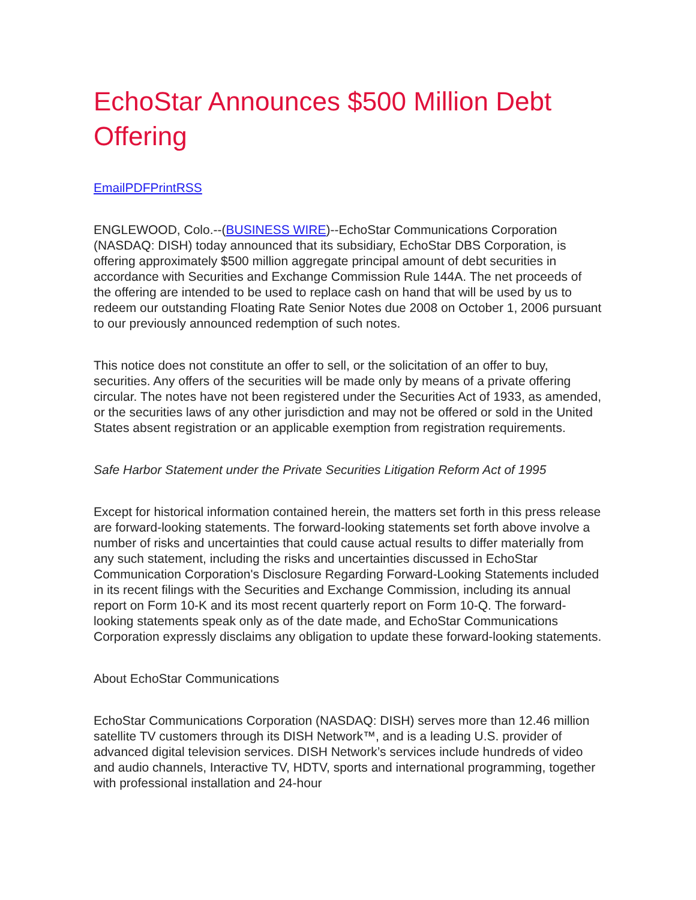EchoStar Announces $500 Million Debt Offering
EmailPDFPrintRSS
ENGLEWOOD, Colo.--(BUSINESS WIRE)--EchoStar Communications Corporation (NASDAQ: DISH) today announced that its subsidiary, EchoStar DBS Corporation, is offering approximately $500 million aggregate principal amount of debt securities in accordance with Securities and Exchange Commission Rule 144A. The net proceeds of the offering are intended to be used to replace cash on hand that will be used by us to redeem our outstanding Floating Rate Senior Notes due 2008 on October 1, 2006 pursuant to our previously announced redemption of such notes.
This notice does not constitute an offer to sell, or the solicitation of an offer to buy, securities. Any offers of the securities will be made only by means of a private offering circular. The notes have not been registered under the Securities Act of 1933, as amended, or the securities laws of any other jurisdiction and may not be offered or sold in the United States absent registration or an applicable exemption from registration requirements.
Safe Harbor Statement under the Private Securities Litigation Reform Act of 1995
Except for historical information contained herein, the matters set forth in this press release are forward-looking statements. The forward-looking statements set forth above involve a number of risks and uncertainties that could cause actual results to differ materially from any such statement, including the risks and uncertainties discussed in EchoStar Communication Corporation's Disclosure Regarding Forward-Looking Statements included in its recent filings with the Securities and Exchange Commission, including its annual report on Form 10-K and its most recent quarterly report on Form 10-Q. The forward-looking statements speak only as of the date made, and EchoStar Communications Corporation expressly disclaims any obligation to update these forward-looking statements.
About EchoStar Communications
EchoStar Communications Corporation (NASDAQ: DISH) serves more than 12.46 million satellite TV customers through its DISH Network™, and is a leading U.S. provider of advanced digital television services. DISH Network’s services include hundreds of video and audio channels, Interactive TV, HDTV, sports and international programming, together with professional installation and 24-hour